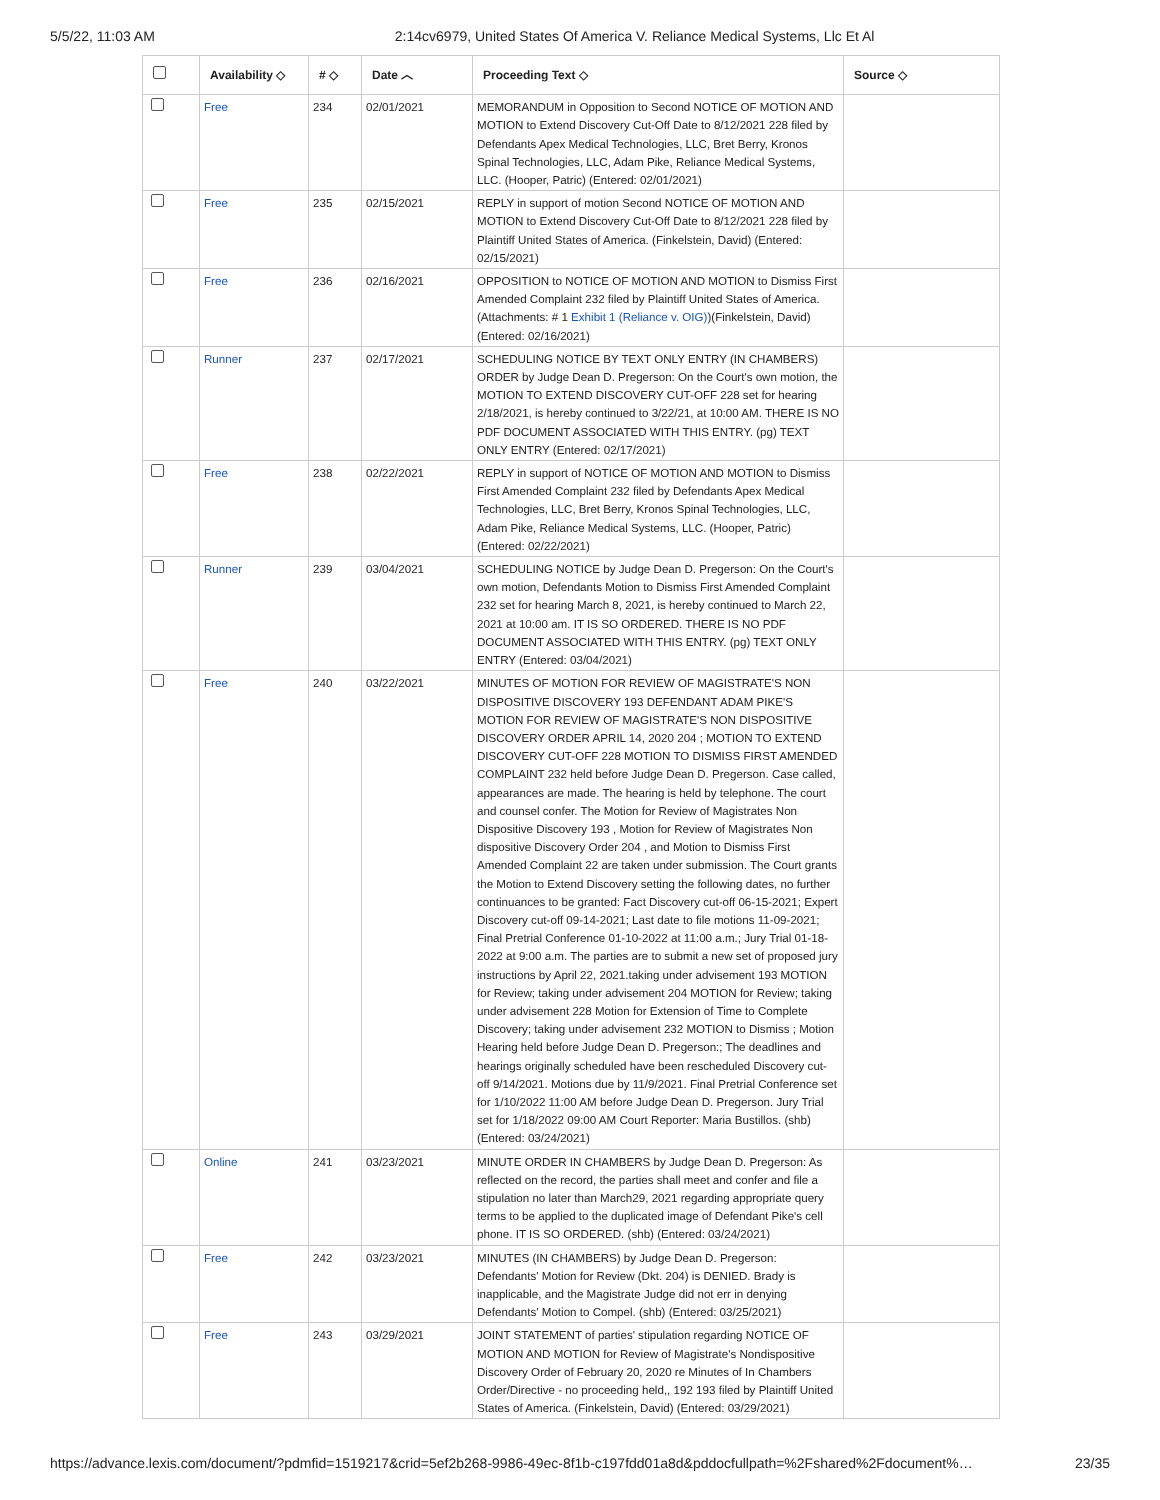5/5/22, 11:03 AM 2:14cv6979, United States Of America V. Reliance Medical Systems, Llc Et Al
| | Availability ◇ | # ◇ | Date ︿ | Proceeding Text ◇ | Source ◇ |
| --- | --- | --- | --- | --- | --- |
| | Free | 234 | 02/01/2021 | MEMORANDUM in Opposition to Second NOTICE OF MOTION AND MOTION to Extend Discovery Cut-Off Date to 8/12/2021 228 filed by Defendants Apex Medical Technologies, LLC, Bret Berry, Kronos Spinal Technologies, LLC, Adam Pike, Reliance Medical Systems, LLC. (Hooper, Patric) (Entered: 02/01/2021) | |
| | Free | 235 | 02/15/2021 | REPLY in support of motion Second NOTICE OF MOTION AND MOTION to Extend Discovery Cut-Off Date to 8/12/2021 228 filed by Plaintiff United States of America. (Finkelstein, David) (Entered: 02/15/2021) | |
| | Free | 236 | 02/16/2021 | OPPOSITION to NOTICE OF MOTION AND MOTION to Dismiss First Amended Complaint 232 filed by Plaintiff United States of America. (Attachments: # 1 Exhibit 1 (Reliance v. OIG) )(Finkelstein, David) (Entered: 02/16/2021) | |
| | Runner | 237 | 02/17/2021 | SCHEDULING NOTICE BY TEXT ONLY ENTRY (IN CHAMBERS) ORDER by Judge Dean D. Pregerson: On the Court's own motion, the MOTION TO EXTEND DISCOVERY CUT-OFF 228 set for hearing 2/18/2021, is hereby continued to 3/22/21, at 10:00 AM. THERE IS NO PDF DOCUMENT ASSOCIATED WITH THIS ENTRY. (pg) TEXT ONLY ENTRY (Entered: 02/17/2021) | |
| | Free | 238 | 02/22/2021 | REPLY in support of NOTICE OF MOTION AND MOTION to Dismiss First Amended Complaint 232 filed by Defendants Apex Medical Technologies, LLC, Bret Berry, Kronos Spinal Technologies, LLC, Adam Pike, Reliance Medical Systems, LLC. (Hooper, Patric) (Entered: 02/22/2021) | |
| | Runner | 239 | 03/04/2021 | SCHEDULING NOTICE by Judge Dean D. Pregerson: On the Court's own motion, Defendants Motion to Dismiss First Amended Complaint 232 set for hearing March 8, 2021, is hereby continued to March 22, 2021 at 10:00 am. IT IS SO ORDERED. THERE IS NO PDF DOCUMENT ASSOCIATED WITH THIS ENTRY. (pg) TEXT ONLY ENTRY (Entered: 03/04/2021) | |
| | Free | 240 | 03/22/2021 | MINUTES OF MOTION FOR REVIEW OF MAGISTRATE'S NON DISPOSITIVE DISCOVERY 193 DEFENDANT ADAM PIKE'S MOTION FOR REVIEW OF MAGISTRATE'S NON DISPOSITIVE DISCOVERY ORDER APRIL 14, 2020 204 ; MOTION TO EXTEND DISCOVERY CUT-OFF 228 MOTION TO DISMISS FIRST AMENDED COMPLAINT 232 held before Judge Dean D. Pregerson. Case called, appearances are made. The hearing is held by telephone. The court and counsel confer. The Motion for Review of Magistrates Non Dispositive Discovery 193 , Motion for Review of Magistrates Non dispositive Discovery Order 204 , and Motion to Dismiss First Amended Complaint 22 are taken under submission. The Court grants the Motion to Extend Discovery setting the following dates, no further continuances to be granted: Fact Discovery cut-off 06-15-2021; Expert Discovery cut-off 09-14-2021; Last date to file motions 11-09-2021; Final Pretrial Conference 01-10-2022 at 11:00 a.m.; Jury Trial 01-18-2022 at 9:00 a.m. The parties are to submit a new set of proposed jury instructions by April 22, 2021.taking under advisement 193 MOTION for Review; taking under advisement 204 MOTION for Review; taking under advisement 228 Motion for Extension of Time to Complete Discovery; taking under advisement 232 MOTION to Dismiss ; Motion Hearing held before Judge Dean D. Pregerson:; The deadlines and hearings originally scheduled have been rescheduled Discovery cut-off 9/14/2021. Motions due by 11/9/2021. Final Pretrial Conference set for 1/10/2022 11:00 AM before Judge Dean D. Pregerson. Jury Trial set for 1/18/2022 09:00 AM Court Reporter: Maria Bustillos. (shb) (Entered: 03/24/2021) | |
| | Online | 241 | 03/23/2021 | MINUTE ORDER IN CHAMBERS by Judge Dean D. Pregerson: As reflected on the record, the parties shall meet and confer and file a stipulation no later than March29, 2021 regarding appropriate query terms to be applied to the duplicated image of Defendant Pike's cell phone. IT IS SO ORDERED. (shb) (Entered: 03/24/2021) | |
| | Free | 242 | 03/23/2021 | MINUTES (IN CHAMBERS) by Judge Dean D. Pregerson: Defendants' Motion for Review (Dkt. 204) is DENIED. Brady is inapplicable, and the Magistrate Judge did not err in denying Defendants' Motion to Compel. (shb) (Entered: 03/25/2021) | |
| | Free | 243 | 03/29/2021 | JOINT STATEMENT of parties' stipulation regarding NOTICE OF MOTION AND MOTION for Review of Magistrate's Nondispositive Discovery Order of February 20, 2020 re Minutes of In Chambers Order/Directive - no proceeding held,, 192 193 filed by Plaintiff United States of America. (Finkelstein, David) (Entered: 03/29/2021) | |
https://advance.lexis.com/document/?pdmfid=1519217&crid=5ef2b268-9986-49ec-8f1b-c197fdd01a8d&pddocfullpath=%2Fshared%2Fdocument%… 23/35